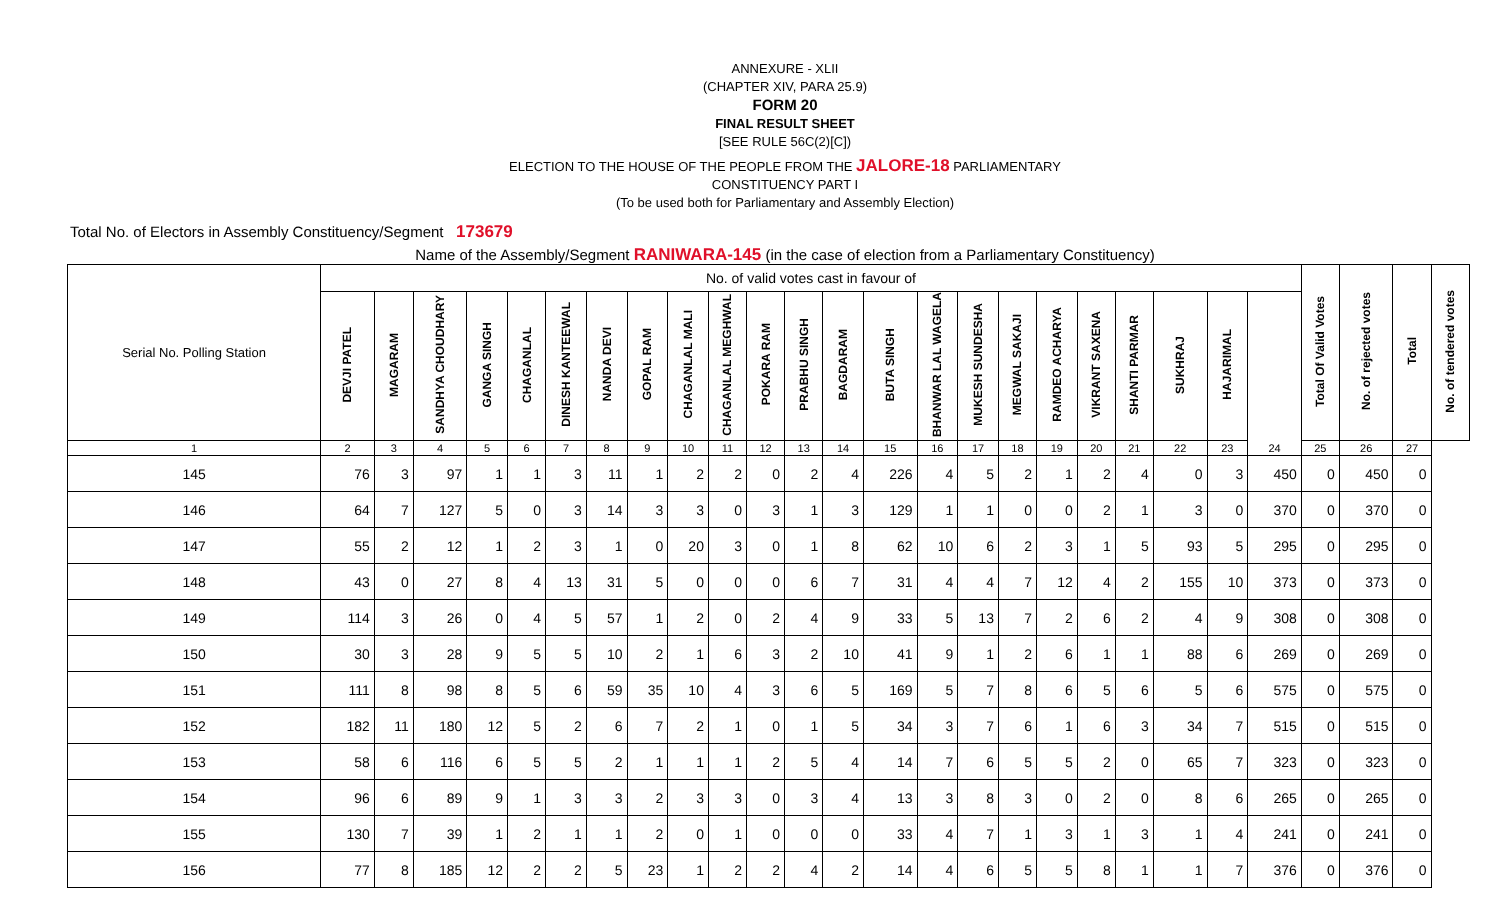ANNEXURE - XLII
(CHAPTER XIV, PARA 25.9)
FORM 20
FINAL RESULT SHEET
[SEE RULE 56C(2)[C])
ELECTION TO THE HOUSE OF THE PEOPLE FROM THE JALORE-18 PARLIAMENTARY
CONSTITUENCY PART I
(To be used both for Parliamentary and Assembly Election)
Total No. of Electors in Assembly Constituency/Segment 173679
Name of the Assembly/Segment RANIWARA-145 (in the case of election from a Parliamentary Constituency)
| Serial No. Polling Station | No. of valid votes cast in favour of | | | | | | | | | | | | | | | | | | | | | | | Total Of Valid Votes | No. of rejected votes | Total | No. of tendered votes |
| --- | --- | --- | --- | --- | --- | --- | --- | --- | --- | --- | --- | --- | --- | --- | --- | --- | --- | --- | --- | --- | --- | --- | --- | --- | --- | --- | --- |
| | DEVJI PATEL | MAGARAM | SANDHYA CHOUDHARY | GANGA SINGH | CHAGANLAL | DINESH KANTEEWAL | NANDA DEVI | GOPAL RAM | CHAGANLAL MALI | CHAGANLAL MEGHWAL | POKARA RAM | PRABHU SINGH | BAGDARAM | BUTA SINGH | BHANWAR LAL WAGELA | MUKESH SUNDESHA | MEGWAL SAKAJI | RAMDEO ACHARYA | VIKRANT SAXENA | SHANTI PARMAR | SUKHRAJ | HAJARIMAL | | | | | |
| 1 | 2 | 3 | 4 | 5 | 6 | 7 | 8 | 9 | 10 | 11 | 12 | 13 | 14 | 15 | 16 | 17 | 18 | 19 | 20 | 21 | 22 | 23 | 24 | 25 | 26 | 27 | |
| 145 | 76 | 3 | 97 | 1 | 1 | 3 | 11 | 1 | 2 | 2 | 0 | 2 | 4 | 226 | 4 | 5 | 2 | 1 | 2 | 4 | 0 | 3 | 450 | 0 | 450 | 0 | |
| 146 | 64 | 7 | 127 | 5 | 0 | 3 | 14 | 3 | 3 | 0 | 3 | 1 | 3 | 129 | 1 | 1 | 0 | 0 | 2 | 1 | 3 | 0 | 370 | 0 | 370 | 0 | |
| 147 | 55 | 2 | 12 | 1 | 2 | 3 | 1 | 0 | 20 | 3 | 0 | 1 | 8 | 62 | 10 | 6 | 2 | 3 | 1 | 5 | 93 | 5 | 295 | 0 | 295 | 0 | |
| 148 | 43 | 0 | 27 | 8 | 4 | 13 | 31 | 5 | 0 | 0 | 0 | 6 | 7 | 31 | 4 | 4 | 7 | 12 | 4 | 2 | 155 | 10 | 373 | 0 | 373 | 0 | |
| 149 | 114 | 3 | 26 | 0 | 4 | 5 | 57 | 1 | 2 | 0 | 2 | 4 | 9 | 33 | 5 | 13 | 7 | 2 | 6 | 2 | 4 | 9 | 308 | 0 | 308 | 0 | |
| 150 | 30 | 3 | 28 | 9 | 5 | 5 | 10 | 2 | 1 | 6 | 3 | 2 | 10 | 41 | 9 | 1 | 2 | 6 | 1 | 1 | 88 | 6 | 269 | 0 | 269 | 0 | |
| 151 | 111 | 8 | 98 | 8 | 5 | 6 | 59 | 35 | 10 | 4 | 3 | 6 | 5 | 169 | 5 | 7 | 8 | 6 | 5 | 6 | 5 | 6 | 575 | 0 | 575 | 0 | |
| 152 | 182 | 11 | 180 | 12 | 5 | 2 | 6 | 7 | 2 | 1 | 0 | 1 | 5 | 34 | 3 | 7 | 6 | 1 | 6 | 3 | 34 | 7 | 515 | 0 | 515 | 0 | |
| 153 | 58 | 6 | 116 | 6 | 5 | 5 | 2 | 1 | 1 | 1 | 2 | 5 | 4 | 14 | 7 | 6 | 5 | 5 | 2 | 0 | 65 | 7 | 323 | 0 | 323 | 0 | |
| 154 | 96 | 6 | 89 | 9 | 1 | 3 | 3 | 2 | 3 | 3 | 0 | 3 | 4 | 13 | 3 | 8 | 3 | 0 | 2 | 0 | 8 | 6 | 265 | 0 | 265 | 0 | |
| 155 | 130 | 7 | 39 | 1 | 2 | 1 | 1 | 2 | 0 | 1 | 0 | 0 | 0 | 33 | 4 | 7 | 1 | 3 | 1 | 3 | 1 | 4 | 241 | 0 | 241 | 0 | |
| 156 | 77 | 8 | 185 | 12 | 2 | 2 | 5 | 23 | 1 | 2 | 2 | 4 | 2 | 14 | 4 | 6 | 5 | 5 | 8 | 1 | 1 | 7 | 376 | 0 | 376 | 0 | |